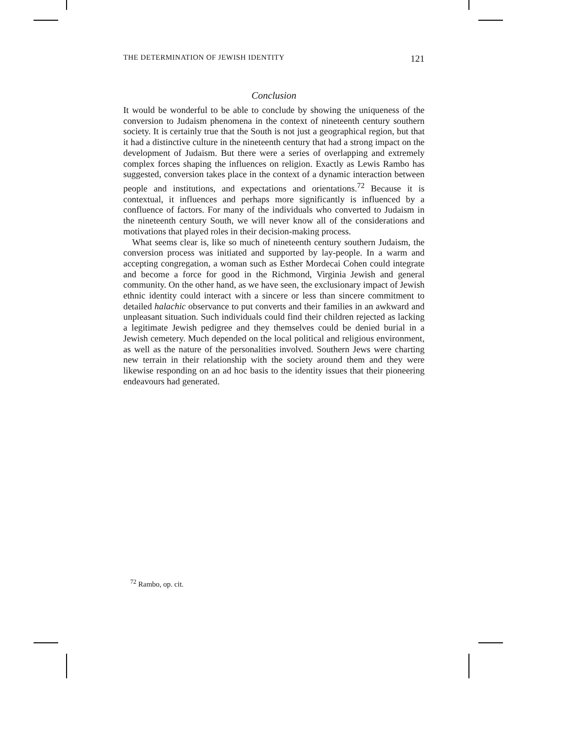THE DETERMINATION OF JEWISH IDENTITY 121
Conclusion
It would be wonderful to be able to conclude by showing the uniqueness of the conversion to Judaism phenomena in the context of nineteenth century southern society. It is certainly true that the South is not just a geographical region, but that it had a distinctive culture in the nineteenth century that had a strong impact on the development of Judaism. But there were a series of overlapping and extremely complex forces shaping the influences on religion. Exactly as Lewis Rambo has suggested, conversion takes place in the context of a dynamic interaction between people and institutions, and expectations and orientations.<sup>72</sup> Because it is contextual, it influences and perhaps more significantly is influenced by a confluence of factors. For many of the individuals who converted to Judaism in the nineteenth century South, we will never know all of the considerations and motivations that played roles in their decision-making process.
What seems clear is, like so much of nineteenth century southern Judaism, the conversion process was initiated and supported by lay-people. In a warm and accepting congregation, a woman such as Esther Mordecai Cohen could integrate and become a force for good in the Richmond, Virginia Jewish and general community. On the other hand, as we have seen, the exclusionary impact of Jewish ethnic identity could interact with a sincere or less than sincere commitment to detailed halachic observance to put converts and their families in an awkward and unpleasant situation. Such individuals could find their children rejected as lacking a legitimate Jewish pedigree and they themselves could be denied burial in a Jewish cemetery. Much depended on the local political and religious environment, as well as the nature of the personalities involved. Southern Jews were charting new terrain in their relationship with the society around them and they were likewise responding on an ad hoc basis to the identity issues that their pioneering endeavours had generated.
<sup>72</sup> Rambo, op. cit.